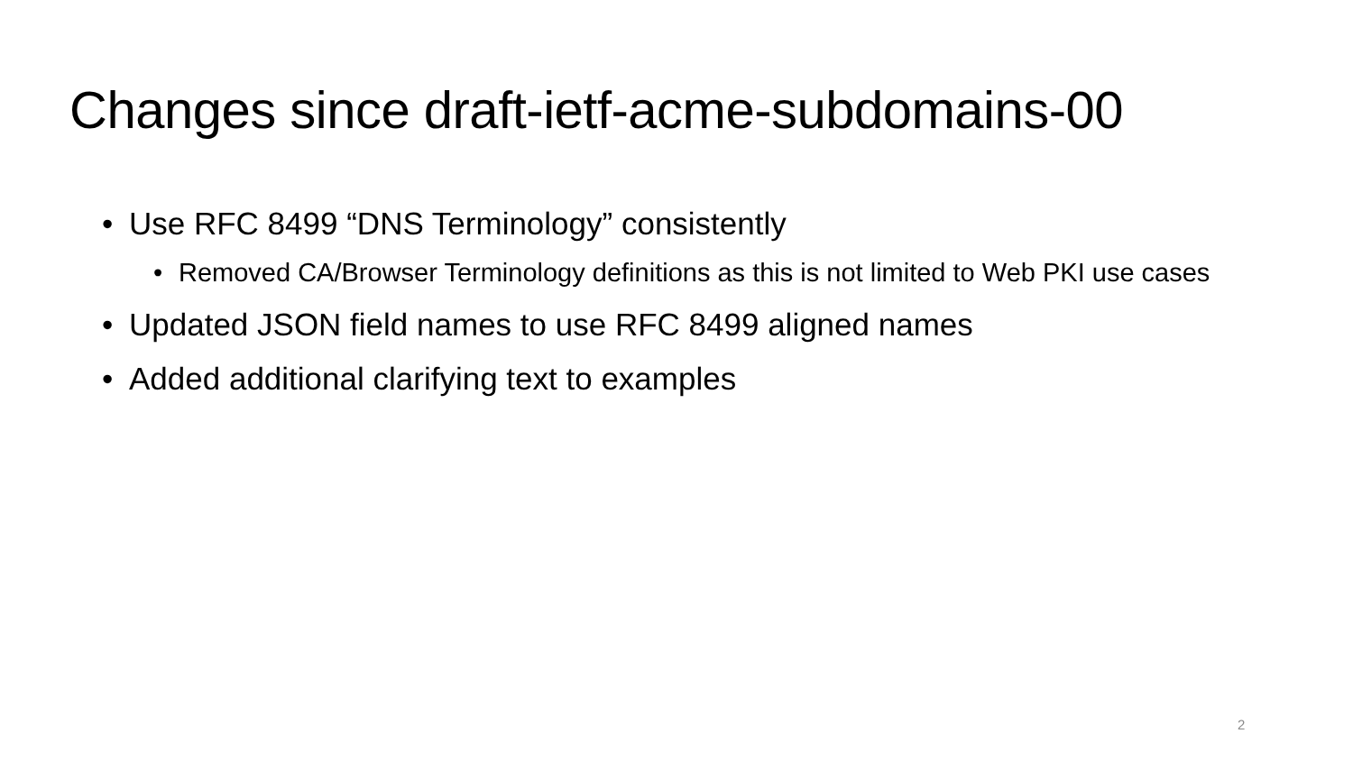Changes since draft-ietf-acme-subdomains-00
• Use RFC 8499 “DNS Terminology” consistently
• Removed CA/Browser Terminology definitions as this is not limited to Web PKI use cases
• Updated JSON field names to use RFC 8499 aligned names
• Added additional clarifying text to examples
2